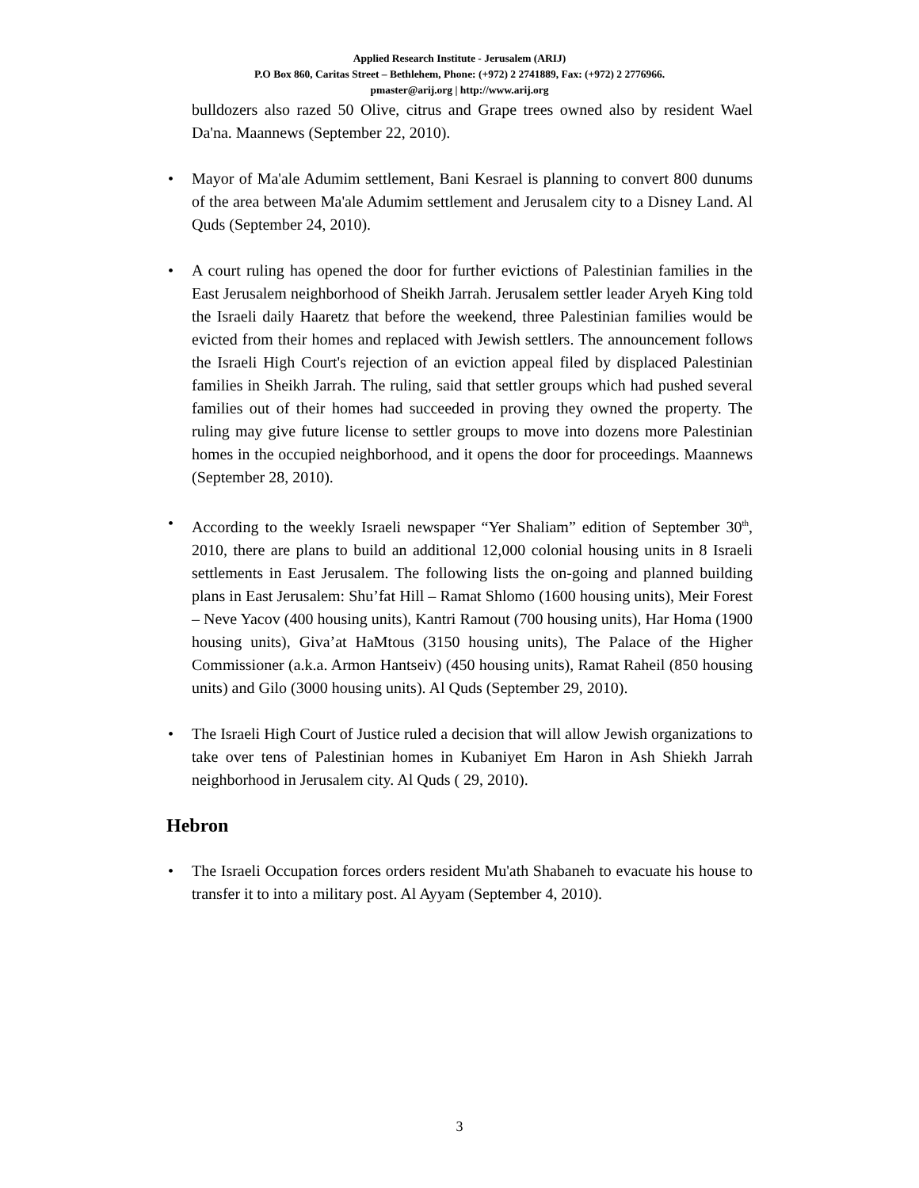Applied Research Institute - Jerusalem (ARIJ)
P.O Box 860, Caritas Street – Bethlehem, Phone: (+972) 2 2741889, Fax: (+972) 2 2776966.
pmaster@arij.org | http://www.arij.org
bulldozers also razed 50 Olive, citrus and Grape trees owned also by resident Wael Da'na. Maannews (September 22, 2010).
• Mayor of Ma'ale Adumim settlement, Bani Kesrael is planning to convert 800 dunums of the area between Ma'ale Adumim settlement and Jerusalem city to a Disney Land. Al Quds (September 24, 2010).
• A court ruling has opened the door for further evictions of Palestinian families in the East Jerusalem neighborhood of Sheikh Jarrah. Jerusalem settler leader Aryeh King told the Israeli daily Haaretz that before the weekend, three Palestinian families would be evicted from their homes and replaced with Jewish settlers. The announcement follows the Israeli High Court's rejection of an eviction appeal filed by displaced Palestinian families in Sheikh Jarrah. The ruling, said that settler groups which had pushed several families out of their homes had succeeded in proving they owned the property. The ruling may give future license to settler groups to move into dozens more Palestinian homes in the occupied neighborhood, and it opens the door for proceedings. Maannews (September 28, 2010).
• According to the weekly Israeli newspaper “Yer Shaliam” edition of September 30<sup>th</sup>, 2010, there are plans to build an additional 12,000 colonial housing units in 8 Israeli settlements in East Jerusalem. The following lists the on-going and planned building plans in East Jerusalem: Shu’fat Hill – Ramat Shlomo (1600 housing units), Meir Forest – Neve Yacov (400 housing units), Kantri Ramout (700 housing units), Har Homa (1900 housing units), Giva’at HaMtous (3150 housing units), The Palace of the Higher Commissioner (a.k.a. Armon Hantseiv) (450 housing units), Ramat Raheil (850 housing units) and Gilo (3000 housing units). Al Quds (September 29, 2010).
• The Israeli High Court of Justice ruled a decision that will allow Jewish organizations to take over tens of Palestinian homes in Kubaniyet Em Haron in Ash Shiekh Jarrah neighborhood in Jerusalem city. Al Quds ( 29, 2010).
Hebron
• The Israeli Occupation forces orders resident Mu'ath Shabaneh to evacuate his house to transfer it to into a military post. Al Ayyam (September 4, 2010).
3